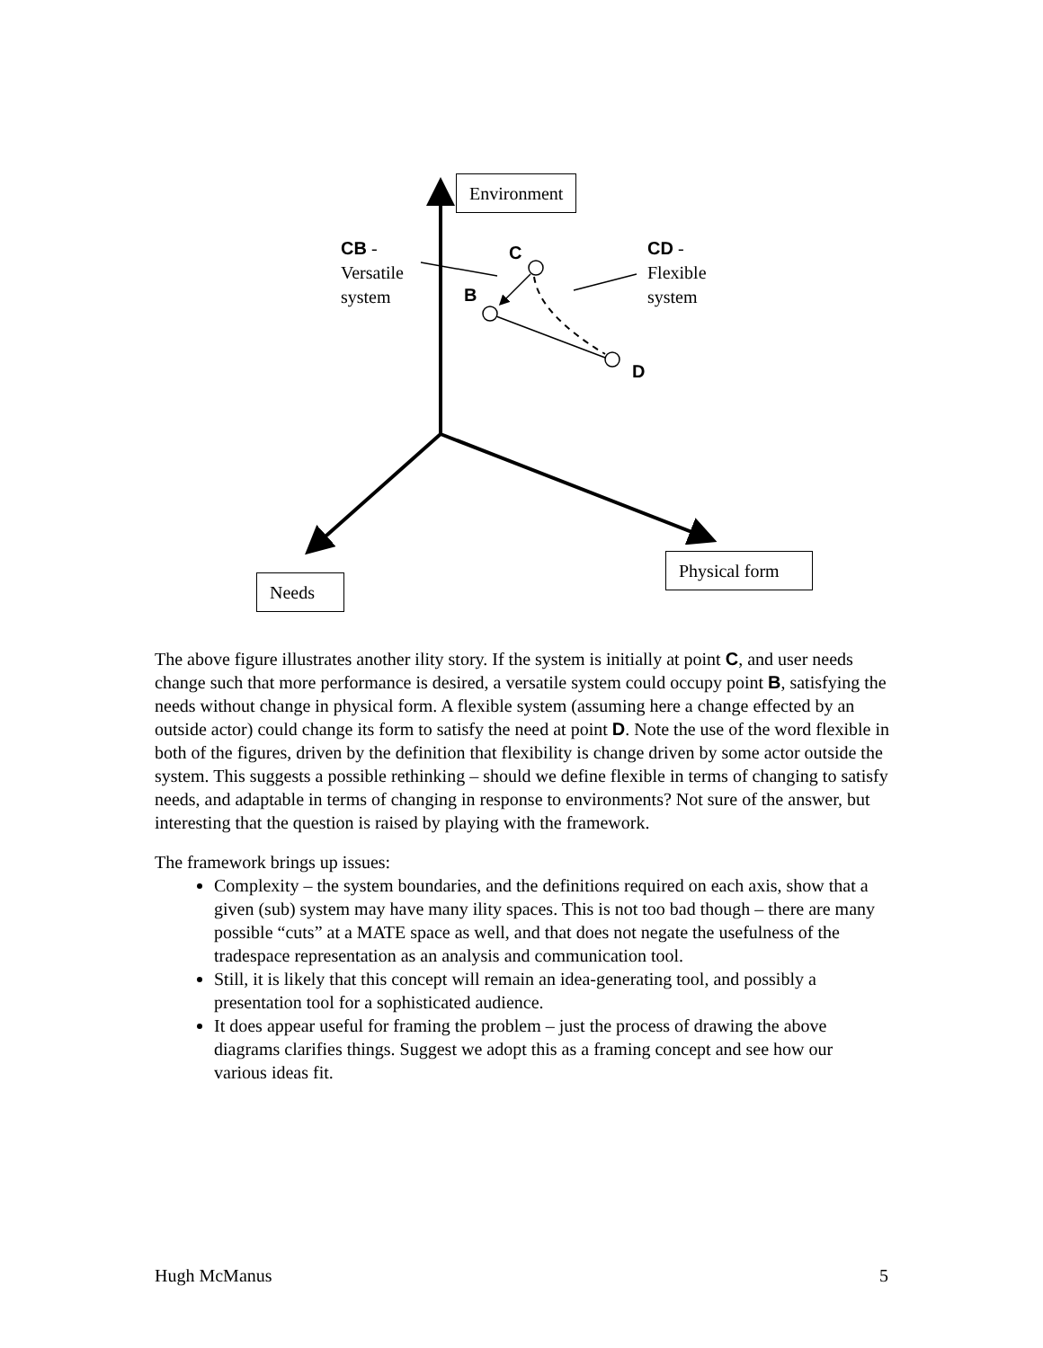Environment
CB -
Versatile
system
C
B
D
CD -
Flexible
system
Physical form
Needs
The above figure illustrates another ility story. If the system is initially at point C, and user needs change such that more performance is desired, a versatile system could occupy point B, satisfying the needs without change in physical form. A flexible system (assuming here a change effected by an outside actor) could change its form to satisfy the need at point D. Note the use of the word flexible in both of the figures, driven by the definition that flexibility is change driven by some actor outside the system. This suggests a possible rethinking – should we define flexible in terms of changing to satisfy needs, and adaptable in terms of changing in response to environments? Not sure of the answer, but interesting that the question is raised by playing with the framework.
The framework brings up issues:
Complexity – the system boundaries, and the definitions required on each axis, show that a given (sub) system may have many ility spaces. This is not too bad though – there are many possible “cuts” at a MATE space as well, and that does not negate the usefulness of the tradespace representation as an analysis and communication tool.
Still, it is likely that this concept will remain an idea-generating tool, and possibly a presentation tool for a sophisticated audience.
It does appear useful for framing the problem – just the process of drawing the above diagrams clarifies things. Suggest we adopt this as a framing concept and see how our various ideas fit.
Hugh McManus 5